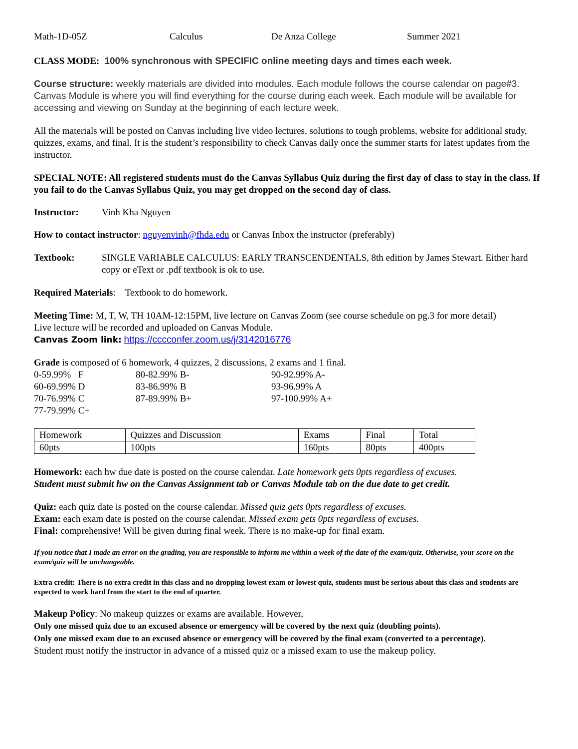Math-1D-05Z Calculus De Anza College Summer 2021
CLASS MODE: 100% synchronous with SPECIFIC online meeting days and times each week.
Course structure: weekly materials are divided into modules. Each module follows the course calendar on page#3. Canvas Module is where you will find everything for the course during each week. Each module will be available for accessing and viewing on Sunday at the beginning of each lecture week.
All the materials will be posted on Canvas including live video lectures, solutions to tough problems, website for additional study, quizzes, exams, and final. It is the student’s responsibility to check Canvas daily once the summer starts for latest updates from the instructor.
SPECIAL NOTE: All registered students must do the Canvas Syllabus Quiz during the first day of class to stay in the class. If you fail to do the Canvas Syllabus Quiz, you may get dropped on the second day of class.
Instructor: Vinh Kha Nguyen
How to contact instructor: nguyenvinh@fhda.edu or Canvas Inbox the instructor (preferably)
Textbook: SINGLE VARIABLE CALCULUS: EARLY TRANSCENDENTALS, 8th edition by James Stewart. Either hard copy or eText or .pdf textbook is ok to use.
Required Materials: Textbook to do homework.
Meeting Time: M, T, W, TH 10AM-12:15PM, live lecture on Canvas Zoom (see course schedule on pg.3 for more detail)
Live lecture will be recorded and uploaded on Canvas Module.
Canvas Zoom link: https://cccconfer.zoom.us/j/3142016776
Grade is composed of 6 homework, 4 quizzes, 2 discussions, 2 exams and 1 final.
0-59.99% F 80-82.99% B- 90-92.99% A-
60-69.99% D 83-86.99% B 93-96.99% A
70-76.99% C 87-89.99% B+ 97-100.99% A+
77-79.99% C+
| Homework | Quizzes and Discussion | Exams | Final | Total |
| 60pts | 100pts | 160pts | 80pts | 400pts |
Homework: each hw due date is posted on the course calendar. Late homework gets 0pts regardless of excuses.
Student must submit hw on the Canvas Assignment tab or Canvas Module tab on the due date to get credit.
Quiz: each quiz date is posted on the course calendar. Missed quiz gets 0pts regardless of excuses.
Exam: each exam date is posted on the course calendar. Missed exam gets 0pts regardless of excuses.
Final: comprehensive! Will be given during final week. There is no make-up for final exam.
If you notice that I made an error on the grading, you are responsible to inform me within a week of the date of the exam/quiz. Otherwise, your score on the exam/quiz will be unchangeable.
Extra credit: There is no extra credit in this class and no dropping lowest exam or lowest quiz, students must be serious about this class and students are expected to work hard from the start to the end of quarter.
Makeup Policy: No makeup quizzes or exams are available. However,
Only one missed quiz due to an excused absence or emergency will be covered by the next quiz (doubling points).
Only one missed exam due to an excused absence or emergency will be covered by the final exam (converted to a percentage).
Student must notify the instructor in advance of a missed quiz or a missed exam to use the makeup policy.